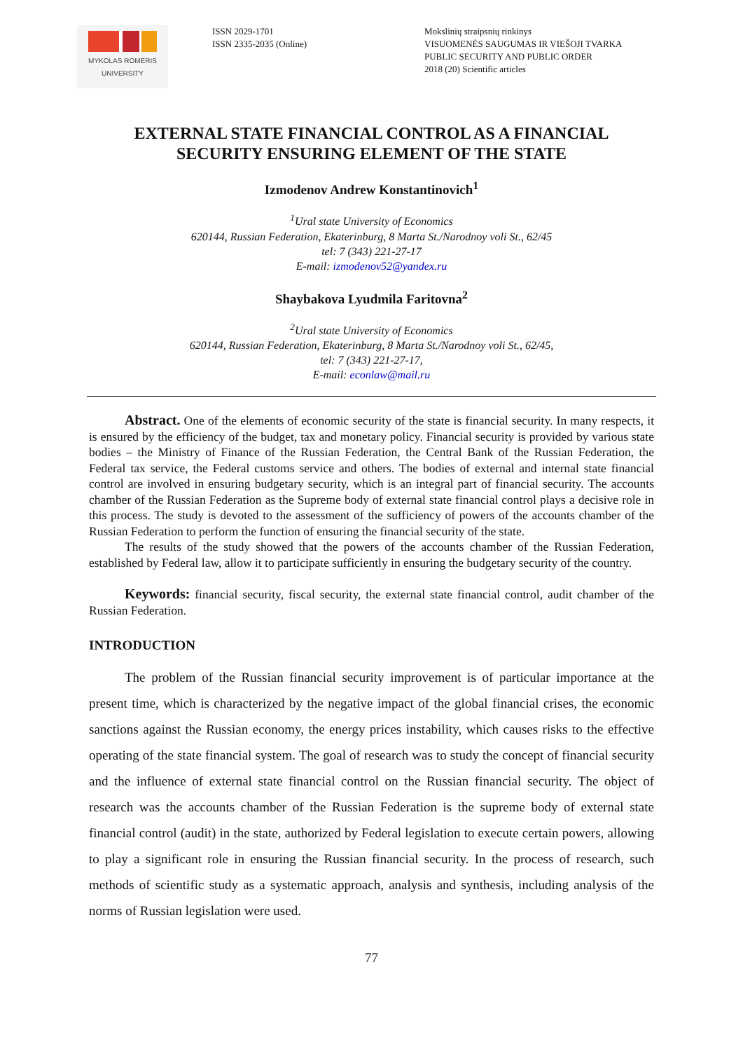MYKOLAS ROMERIS
UNIVERSITY
ISSN 2029-1701
ISSN 2335-2035 (Online)
Mokslinių straipsnių rinkinys
VISUOMENĖS SAUGUMAS IR VIEŠOJI TVARKA
PUBLIC SECURITY AND PUBLIC ORDER
2018 (20) Scientific articles
EXTERNAL STATE FINANCIAL CONTROL AS A FINANCIAL
SECURITY ENSURING ELEMENT OF THE STATE
Izmodenov Andrew Konstantinovich<sup>1</sup>
<sup>1</sup> Ural state University of Economics
620144, Russian Federation, Ekaterinburg, 8 Marta St./Narodnoy voli St., 62/45
tel: 7 (343) 221-27-17
E-mail: izmodenov52@yandex.ru
Shaybakova Lyudmila Faritovna<sup>2</sup>
<sup>2</sup> Ural state University of Economics
620144, Russian Federation, Ekaterinburg, 8 Marta St./Narodnoy voli St., 62/45,
tel: 7 (343) 221-27-17,
E-mail: econlaw@mail.ru
Abstract. One of the elements of economic security of the state is financial security. In many respects, it is ensured by the efficiency of the budget, tax and monetary policy. Financial security is provided by various state bodies – the Ministry of Finance of the Russian Federation, the Central Bank of the Russian Federation, the Federal tax service, the Federal customs service and others. The bodies of external and internal state financial control are involved in ensuring budgetary security, which is an integral part of financial security. The accounts chamber of the Russian Federation as the Supreme body of external state financial control plays a decisive role in this process. The study is devoted to the assessment of the sufficiency of powers of the accounts chamber of the Russian Federation to perform the function of ensuring the financial security of the state.
The results of the study showed that the powers of the accounts chamber of the Russian Federation, established by Federal law, allow it to participate sufficiently in ensuring the budgetary security of the country.
Keywords: financial security, fiscal security, the external state financial control, audit chamber of the Russian Federation.
INTRODUCTION
The problem of the Russian financial security improvement is of particular importance at the present time, which is characterized by the negative impact of the global financial crises, the economic sanctions against the Russian economy, the energy prices instability, which causes risks to the effective operating of the state financial system. The goal of research was to study the concept of financial security and the influence of external state financial control on the Russian financial security. The object of research was the accounts chamber of the Russian Federation is the supreme body of external state financial control (audit) in the state, authorized by Federal legislation to execute certain powers, allowing to play a significant role in ensuring the Russian financial security. In the process of research, such methods of scientific study as a systematic approach, analysis and synthesis, including analysis of the norms of Russian legislation were used.
77